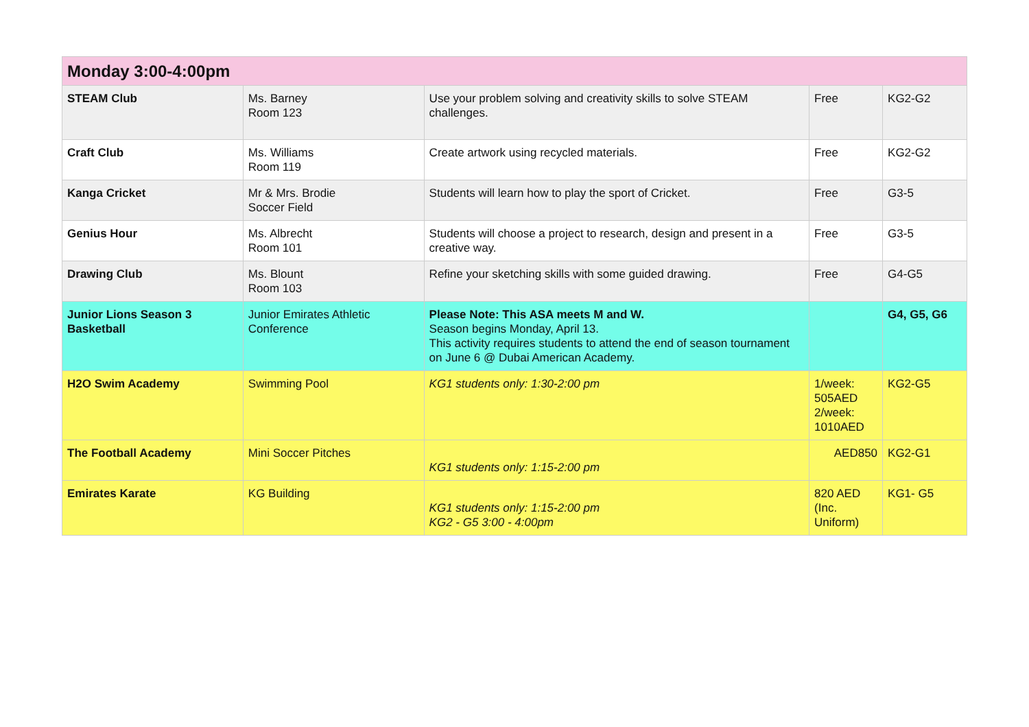| Monday 3:00-4:00pm | | | | |
| --- | --- | --- | --- | --- |
| STEAM Club | Ms. Barney Room 123 | Use your problem solving and creativity skills to solve STEAM challenges. | Free | KG2-G2 |
| Craft Club | Ms. Williams Room 119 | Create artwork using recycled materials. | Free | KG2-G2 |
| Kanga Cricket | Mr & Mrs. Brodie Soccer Field | Students will learn how to play the sport of Cricket. | Free | G3-5 |
| Genius Hour | Ms. Albrecht Room 101 | Students will choose a project to research, design and present in a creative way. | Free | G3-5 |
| Drawing Club | Ms. Blount Room 103 | Refine your sketching skills with some guided drawing. | Free | G4-G5 |
| Junior Lions Season 3 Basketball | Junior Emirates Athletic Conference | Please Note: This ASA meets M and W. Season begins Monday, April 13. This activity requires students to attend the end of season tournament on June 6 @ Dubai American Academy. | | G4, G5, G6 |
| H2O Swim Academy | Swimming Pool | KG1 students only: 1:30-2:00 pm | 1/week: 505AED 2/week: 1010AED | KG2-G5 |
| The Football Academy | Mini Soccer Pitches | KG1 students only: 1:15-2:00 pm | AED850 | KG2-G1 |
| Emirates Karate | KG Building | KG1 students only: 1:15-2:00 pm KG2 - G5 3:00 - 4:00pm | 820 AED (Inc. Uniform) | KG1- G5 |